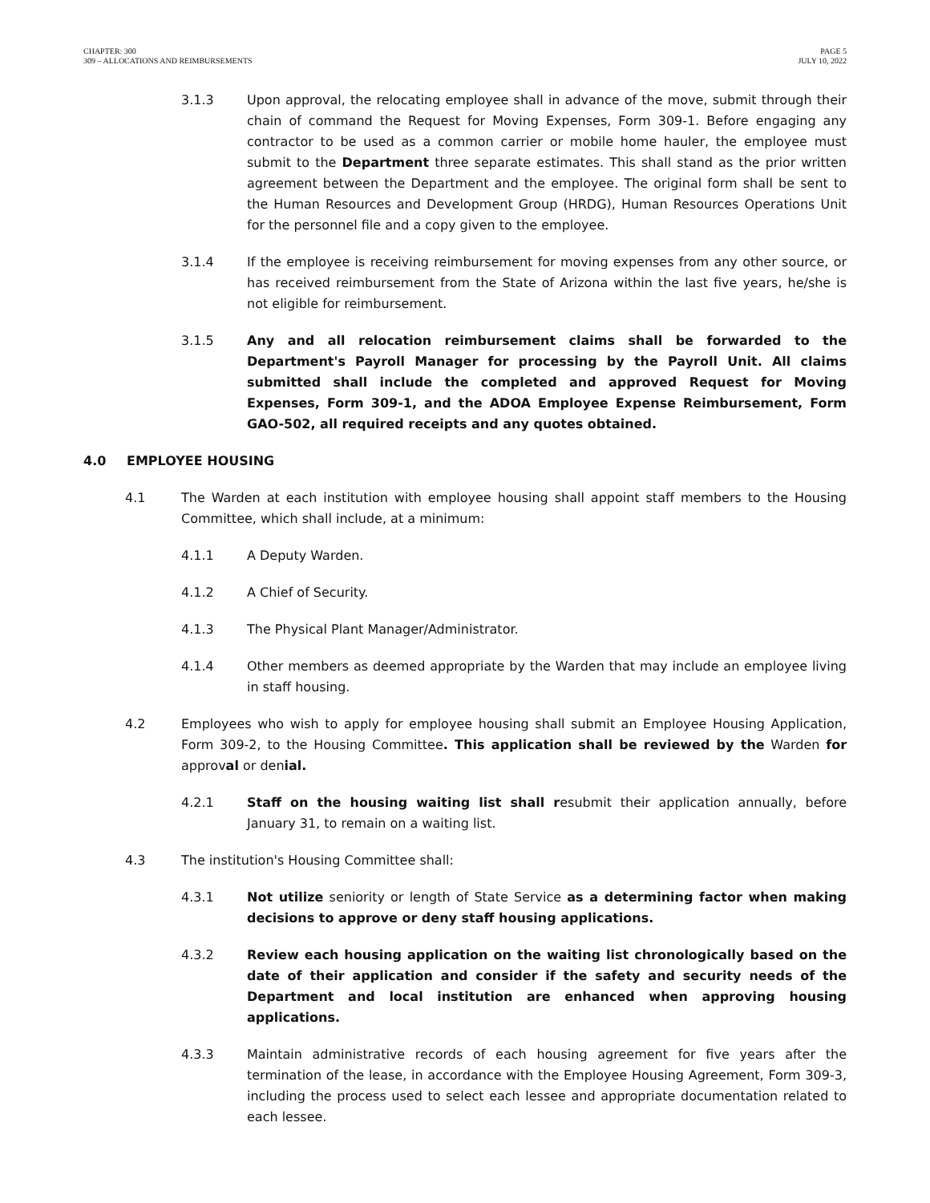CHAPTER: 300
309 – ALLOCATIONS AND REIMBURSEMENTS
PAGE 5
JULY 10, 2022
3.1.3 Upon approval, the relocating employee shall in advance of the move, submit through their chain of command the Request for Moving Expenses, Form 309-1. Before engaging any contractor to be used as a common carrier or mobile home hauler, the employee must submit to the Department three separate estimates. This shall stand as the prior written agreement between the Department and the employee. The original form shall be sent to the Human Resources and Development Group (HRDG), Human Resources Operations Unit for the personnel file and a copy given to the employee.
3.1.4 If the employee is receiving reimbursement for moving expenses from any other source, or has received reimbursement from the State of Arizona within the last five years, he/she is not eligible for reimbursement.
3.1.5 Any and all relocation reimbursement claims shall be forwarded to the Department's Payroll Manager for processing by the Payroll Unit. All claims submitted shall include the completed and approved Request for Moving Expenses, Form 309-1, and the ADOA Employee Expense Reimbursement, Form GAO-502, all required receipts and any quotes obtained.
4.0 EMPLOYEE HOUSING
4.1 The Warden at each institution with employee housing shall appoint staff members to the Housing Committee, which shall include, at a minimum:
4.1.1 A Deputy Warden.
4.1.2 A Chief of Security.
4.1.3 The Physical Plant Manager/Administrator.
4.1.4 Other members as deemed appropriate by the Warden that may include an employee living in staff housing.
4.2 Employees who wish to apply for employee housing shall submit an Employee Housing Application, Form 309-2, to the Housing Committee. This application shall be reviewed by the Warden for approval or denial.
4.2.1 Staff on the housing waiting list shall resubmit their application annually, before January 31, to remain on a waiting list.
4.3 The institution's Housing Committee shall:
4.3.1 Not utilize seniority or length of State Service as a determining factor when making decisions to approve or deny staff housing applications.
4.3.2 Review each housing application on the waiting list chronologically based on the date of their application and consider if the safety and security needs of the Department and local institution are enhanced when approving housing applications.
4.3.3 Maintain administrative records of each housing agreement for five years after the termination of the lease, in accordance with the Employee Housing Agreement, Form 309-3, including the process used to select each lessee and appropriate documentation related to each lessee.